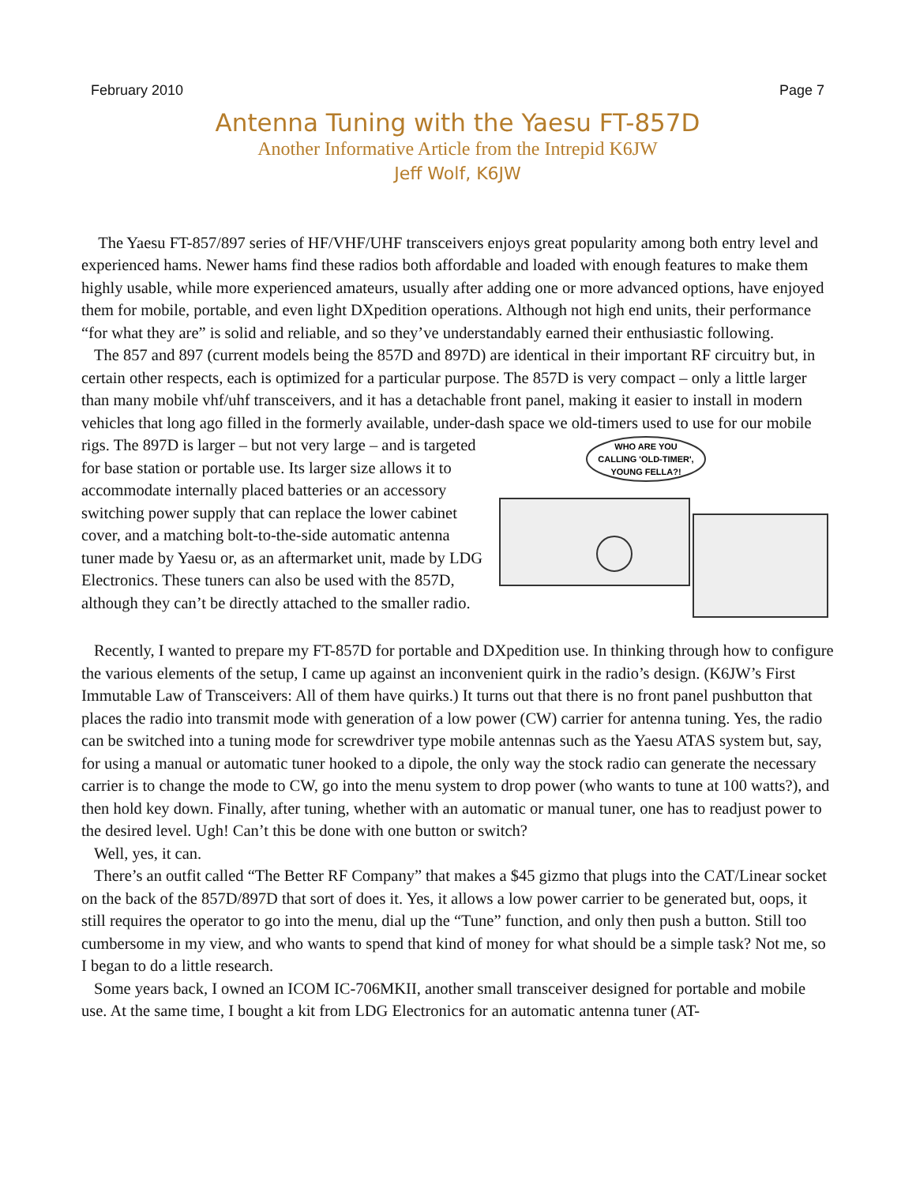February 2010 Page 7
Antenna Tuning with the Yaesu FT-857D
Another Informative Article from the Intrepid K6JW
Jeff Wolf, K6JW
The Yaesu FT-857/897 series of HF/VHF/UHF transceivers enjoys great popularity among both entry level and experienced hams. Newer hams find these radios both affordable and loaded with enough features to make them highly usable, while more experienced amateurs, usually after adding one or more advanced options, have enjoyed them for mobile, portable, and even light DXpedition operations. Although not high end units, their performance “for what they are” is solid and reliable, and so they’ve understandably earned their enthusiastic following.
The 857 and 897 (current models being the 857D and 897D) are identical in their important RF circuitry but, in certain other respects, each is optimized for a particular purpose. The 857D is very compact – only a little larger than many mobile vhf/uhf transceivers, and it has a detachable front panel, making it easier to install in modern vehicles that long ago filled in the formerly available, under-dash
WHO ARE YOU
CALLING 'OLD-TIMER',
YOUNG FELLA?!
space we old-timers used to use for our mobile rigs. The 897D is larger – but not very large – and is targeted for base station or portable use. Its larger size allows it to accommodate internally placed batteries or an accessory switching power supply that can replace the lower cabinet cover, and a matching bolt-to-the-side automatic antenna tuner made by Yaesu or, as an aftermarket unit, made by LDG Electronics. These tuners can also be used with the 857D, although they can’t be directly attached to the smaller radio.
Recently, I wanted to prepare my FT-857D for portable and DXpedition use. In thinking through how to configure the various elements of the setup, I came up against an inconvenient quirk in the radio’s design. (K6JW’s First Immutable Law of Transceivers: All of them have quirks.) It turns out that there is no front panel pushbutton that places the radio into transmit mode with generation of a low power (CW) carrier for antenna tuning. Yes, the radio can be switched into a tuning mode for screwdriver type mobile antennas such as the Yaesu ATAS system but, say, for using a manual or automatic tuner hooked to a dipole, the only way the stock radio can generate the necessary carrier is to change the mode to CW, go into the menu system to drop power (who wants to tune at 100 watts?), and then hold key down. Finally, after tuning, whether with an automatic or manual tuner, one has to readjust power to the desired level. Ugh! Can’t this be done with one button or switch?
Well, yes, it can.
There’s an outfit called “The Better RF Company” that makes a $45 gizmo that plugs into the CAT/Linear socket on the back of the 857D/897D that sort of does it. Yes, it allows a low power carrier to be generated but, oops, it still requires the operator to go into the menu, dial up the “Tune” function, and only then push a button. Still too cumbersome in my view, and who wants to spend that kind of money for what should be a simple task? Not me, so I began to do a little research.
Some years back, I owned an ICOM IC-706MKII, another small transceiver designed for portable and mobile use. At the same time, I bought a kit from LDG Electronics for an automatic antenna tuner (AT-